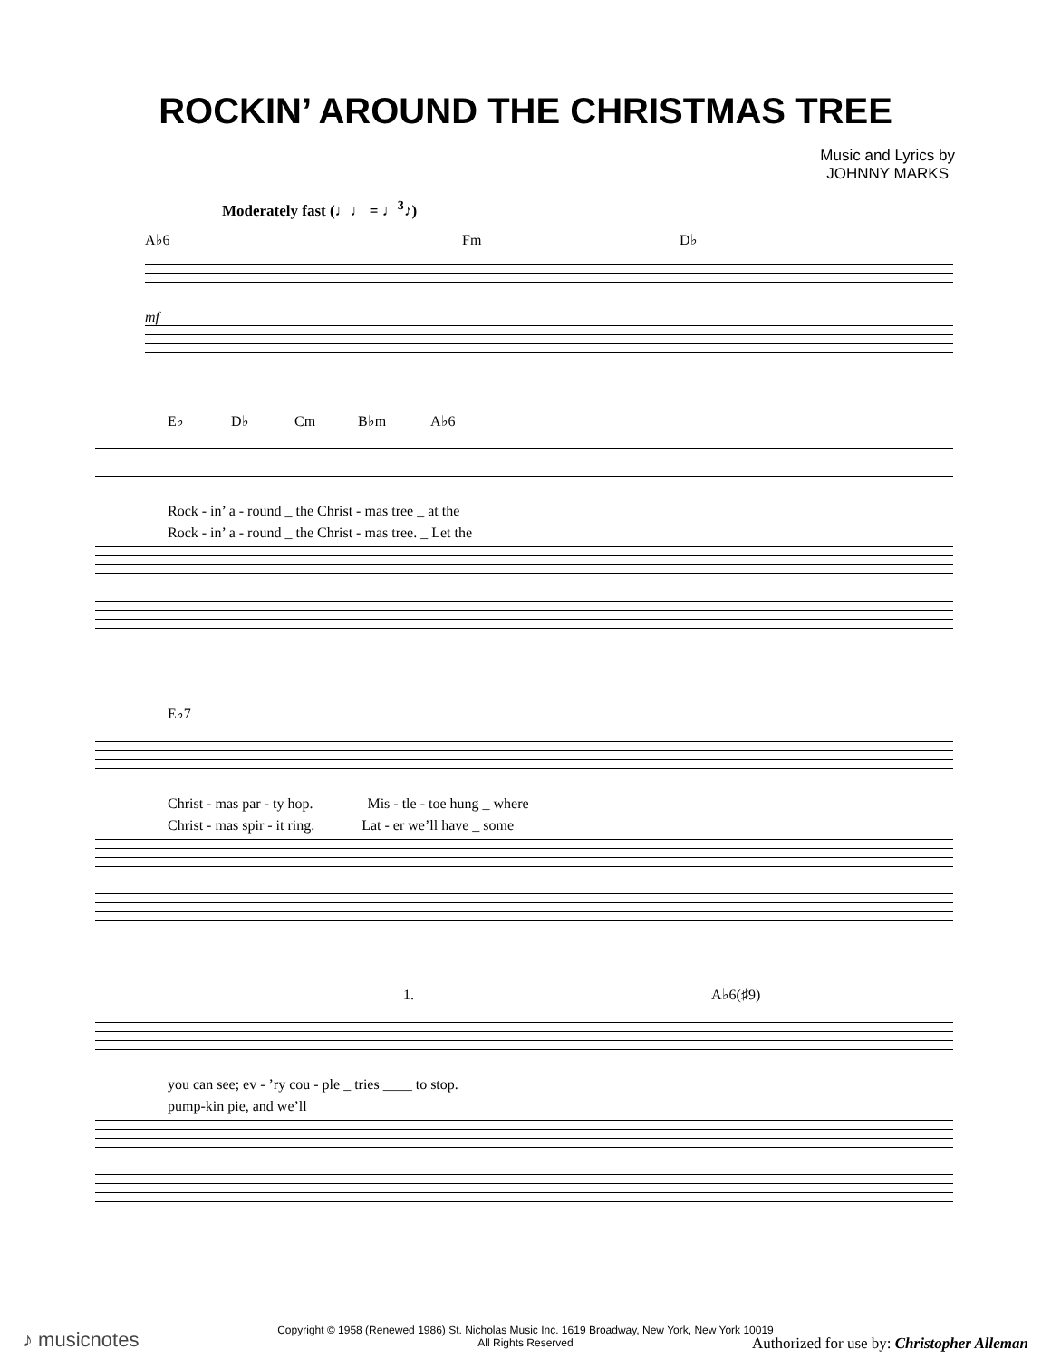ROCKIN’ AROUND THE CHRISTMAS TREE
Music and Lyrics by
JOHNNY MARKS
Moderately fast (♩♩ = ♩<sup>3</sup>♪)
A♭6 Fm D♭
mf
E♭ D♭ Cm B♭m A♭6
Rock - in’ a - round _ the Christ - mas tree _ at the
Rock - in’ a - round _ the Christ - mas tree. _ Let the
E♭7
Christ - mas par - ty hop. Mis - tle - toe hung _ where
Christ - mas spir - it ring. Lat - er we’ll have _ some
1. A♭6(♯9)
you can see; ev - ’ry cou - ple _ tries ____ to stop.
pump-kin pie, and we’ll
Copyright © 1958 (Renewed 1986) St. Nicholas Music Inc. 1619 Broadway, New York, New York 10019
All Rights Reserved
♪ musicnotes
Authorized for use by: Christopher Alleman